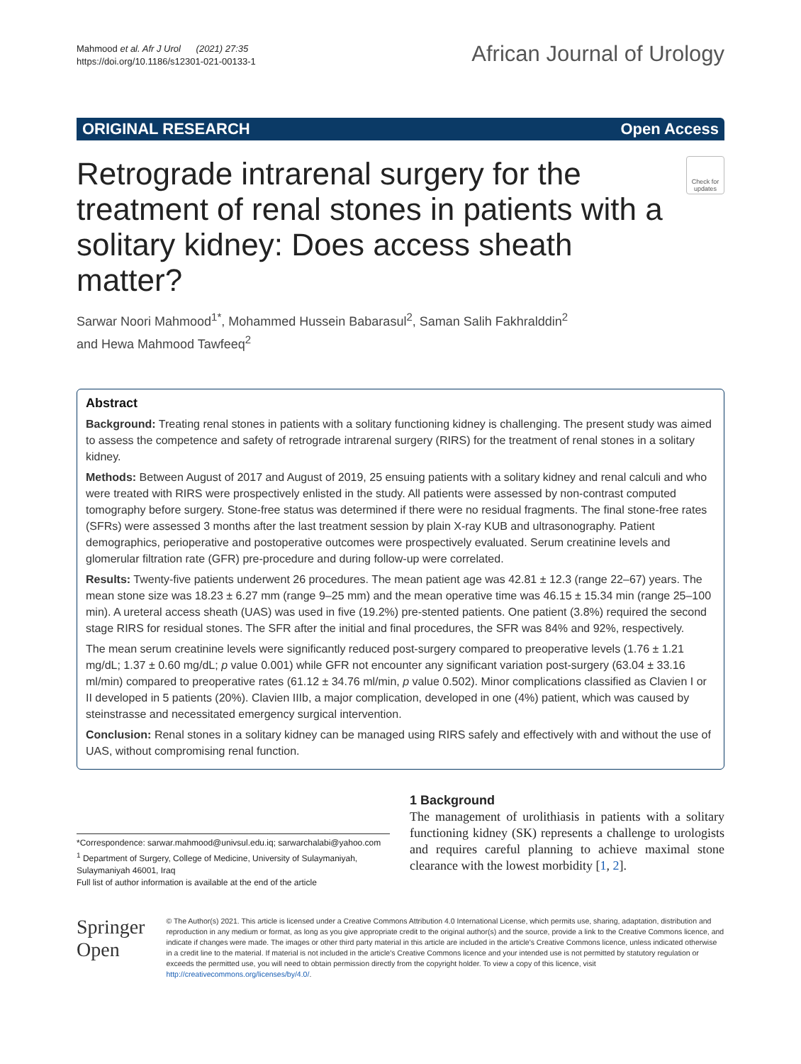Mahmood et al. Afr J Urol (2021) 27:35
https://doi.org/10.1186/s12301-021-00133-1
African Journal of Urology
ORIGINAL RESEARCH Open Access
Retrograde intrarenal surgery for the treatment of renal stones in patients with a solitary kidney: Does access sheath matter?
Check for updates
Sarwar Noori Mahmood<sup>1*</sup>, Mohammed Hussein Babarasul<sup>2</sup>, Saman Salih Fakhralddin<sup>2</sup>
and Hewa Mahmood Tawfeeq<sup>2</sup>
Abstract
Background: Treating renal stones in patients with a solitary functioning kidney is challenging. The present study was aimed to assess the competence and safety of retrograde intrarenal surgery (RIRS) for the treatment of renal stones in a solitary kidney.
Methods: Between August of 2017 and August of 2019, 25 ensuing patients with a solitary kidney and renal calculi and who were treated with RIRS were prospectively enlisted in the study. All patients were assessed by non-contrast computed tomography before surgery. Stone-free status was determined if there were no residual fragments. The final stone-free rates (SFRs) were assessed 3 months after the last treatment session by plain X-ray KUB and ultrasonography. Patient demographics, perioperative and postoperative outcomes were prospectively evaluated. Serum creatinine levels and glomerular filtration rate (GFR) pre-procedure and during follow-up were correlated.
Results: Twenty-five patients underwent 26 procedures. The mean patient age was 42.81 ± 12.3 (range 22–67) years. The mean stone size was 18.23 ± 6.27 mm (range 9–25 mm) and the mean operative time was 46.15 ± 15.34 min (range 25–100 min). A ureteral access sheath (UAS) was used in five (19.2%) pre-stented patients. One patient (3.8%) required the second stage RIRS for residual stones. The SFR after the initial and final procedures, the SFR was 84% and 92%, respectively.
The mean serum creatinine levels were significantly reduced post-surgery compared to preoperative levels (1.76 ± 1.21 mg/dL; 1.37 ± 0.60 mg/dL; p value 0.001) while GFR not encounter any significant variation post-surgery (63.04 ± 33.16 ml/min) compared to preoperative rates (61.12 ± 34.76 ml/min, p value 0.502). Minor complications classified as Clavien I or II developed in 5 patients (20%). Clavien IIIb, a major complication, developed in one (4%) patient, which was caused by steinstrasse and necessitated emergency surgical intervention.
Conclusion: Renal stones in a solitary kidney can be managed using RIRS safely and effectively with and without the use of UAS, without compromising renal function.
*Correspondence: sarwar.mahmood@univsul.edu.iq; sarwarchalabi@yahoo.com
<sup>1</sup> Department of Surgery, College of Medicine, University of Sulaymaniyah, Sulaymaniyah 46001, Iraq
Full list of author information is available at the end of the article
1 Background
The management of urolithiasis in patients with a solitary functioning kidney (SK) represents a challenge to urologists and requires careful planning to achieve maximal stone clearance with the lowest morbidity [1, 2].
Springer Open
© The Author(s) 2021. This article is licensed under a Creative Commons Attribution 4.0 International License, which permits use, sharing, adaptation, distribution and reproduction in any medium or format, as long as you give appropriate credit to the original author(s) and the source, provide a link to the Creative Commons licence, and indicate if changes were made. The images or other third party material in this article are included in the article's Creative Commons licence, unless indicated otherwise in a credit line to the material. If material is not included in the article's Creative Commons licence and your intended use is not permitted by statutory regulation or exceeds the permitted use, you will need to obtain permission directly from the copyright holder. To view a copy of this licence, visit http://creativecommons.org/licenses/by/4.0/.